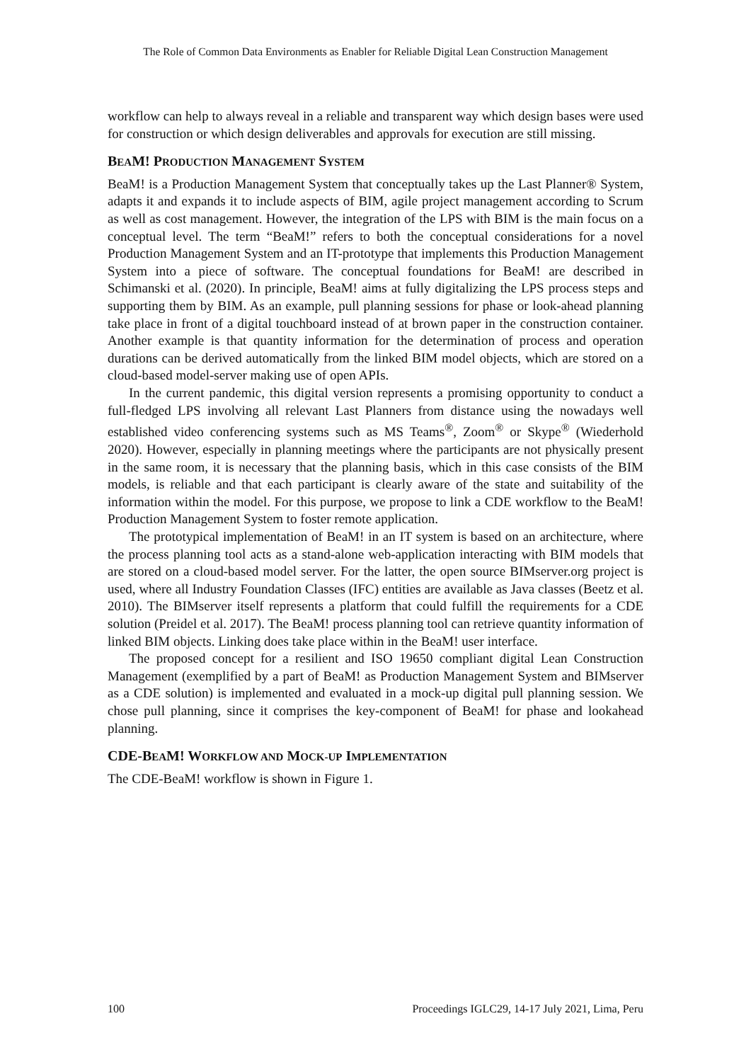The Role of Common Data Environments as Enabler for Reliable Digital Lean Construction Management
workflow can help to always reveal in a reliable and transparent way which design bases were used for construction or which design deliverables and approvals for execution are still missing.
BEAM! PRODUCTION MANAGEMENT SYSTEM
BeaM! is a Production Management System that conceptually takes up the Last Planner® System, adapts it and expands it to include aspects of BIM, agile project management according to Scrum as well as cost management. However, the integration of the LPS with BIM is the main focus on a conceptual level. The term “BeaM!” refers to both the conceptual considerations for a novel Production Management System and an IT-prototype that implements this Production Management System into a piece of software. The conceptual foundations for BeaM! are described in Schimanski et al. (2020). In principle, BeaM! aims at fully digitalizing the LPS process steps and supporting them by BIM. As an example, pull planning sessions for phase or look-ahead planning take place in front of a digital touchboard instead of at brown paper in the construction container. Another example is that quantity information for the determination of process and operation durations can be derived automatically from the linked BIM model objects, which are stored on a cloud-based model-server making use of open APIs.
In the current pandemic, this digital version represents a promising opportunity to conduct a full-fledged LPS involving all relevant Last Planners from distance using the nowadays well established video conferencing systems such as MS Teams<sup>®</sup>, Zoom<sup>®</sup> or Skype<sup>®</sup> (Wiederhold 2020). However, especially in planning meetings where the participants are not physically present in the same room, it is necessary that the planning basis, which in this case consists of the BIM models, is reliable and that each participant is clearly aware of the state and suitability of the information within the model. For this purpose, we propose to link a CDE workflow to the BeaM! Production Management System to foster remote application.
The prototypical implementation of BeaM! in an IT system is based on an architecture, where the process planning tool acts as a stand-alone web-application interacting with BIM models that are stored on a cloud-based model server. For the latter, the open source BIMserver.org project is used, where all Industry Foundation Classes (IFC) entities are available as Java classes (Beetz et al. 2010). The BIMserver itself represents a platform that could fulfill the requirements for a CDE solution (Preidel et al. 2017). The BeaM! process planning tool can retrieve quantity information of linked BIM objects. Linking does take place within in the BeaM! user interface.
The proposed concept for a resilient and ISO 19650 compliant digital Lean Construction Management (exemplified by a part of BeaM! as Production Management System and BIMserver as a CDE solution) is implemented and evaluated in a mock-up digital pull planning session. We chose pull planning, since it comprises the key-component of BeaM! for phase and lookahead planning.
CDE-BEAM! WORKFLOW AND MOCK-UP IMPLEMENTATION
The CDE-BeaM! workflow is shown in Figure 1.
100 Proceedings IGLC29, 14-17 July 2021, Lima, Peru